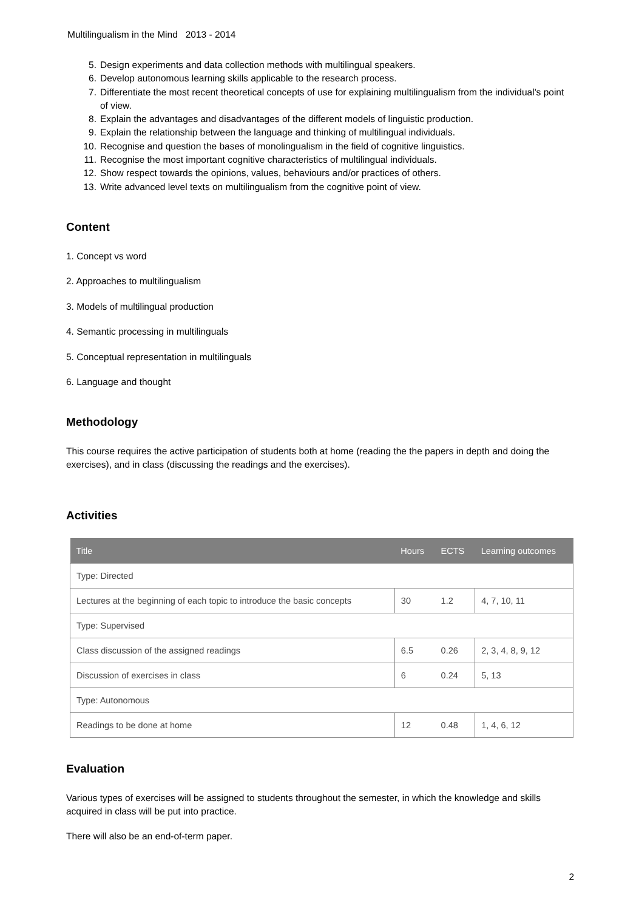Multilingualism in the Mind 2013 - 2014
5. Design experiments and data collection methods with multilingual speakers.
6. Develop autonomous learning skills applicable to the research process.
7. Differentiate the most recent theoretical concepts of use for explaining multilingualism from the individual's point of view.
8. Explain the advantages and disadvantages of the different models of linguistic production.
9. Explain the relationship between the language and thinking of multilingual individuals.
10. Recognise and question the bases of monolingualism in the field of cognitive linguistics.
11. Recognise the most important cognitive characteristics of multilingual individuals.
12. Show respect towards the opinions, values, behaviours and/or practices of others.
13. Write advanced level texts on multilingualism from the cognitive point of view.
Content
1. Concept vs word
2. Approaches to multilingualism
3. Models of multilingual production
4. Semantic processing in multilinguals
5. Conceptual representation in multilinguals
6. Language and thought
Methodology
This course requires the active participation of students both at home (reading the the papers in depth and doing the exercises), and in class (discussing the readings and the exercises).
Activities
| Title | Hours | ECTS | Learning outcomes |
| --- | --- | --- | --- |
| Type: Directed | | | |
| Lectures at the beginning of each topic to introduce the basic concepts | 30 | 1.2 | 4, 7, 10, 11 |
| Type: Supervised | | | |
| Class discussion of the assigned readings | 6.5 | 0.26 | 2, 3, 4, 8, 9, 12 |
| Discussion of exercises in class | 6 | 0.24 | 5, 13 |
| Type: Autonomous | | | |
| Readings to be done at home | 12 | 0.48 | 1, 4, 6, 12 |
Evaluation
Various types of exercises will be assigned to students throughout the semester, in which the knowledge and skills acquired in class will be put into practice.
There will also be an end-of-term paper.
2